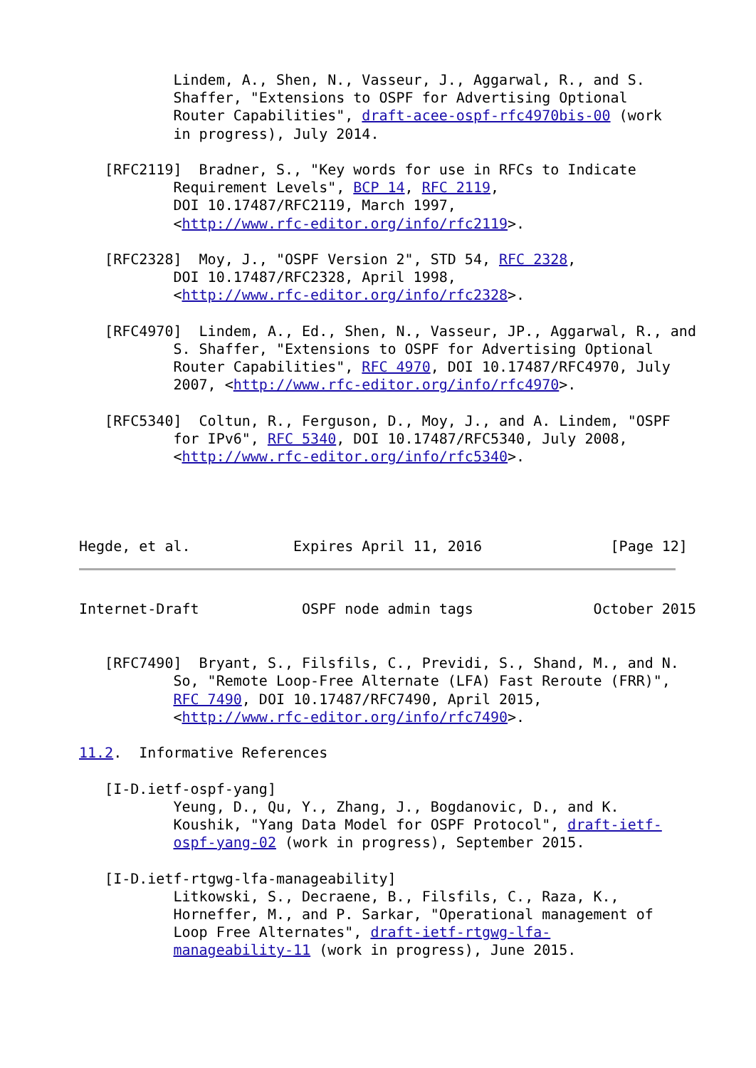Lindem, A., Shen, N., Vasseur, J., Aggarwal, R., and S.
           Shaffer, "Extensions to OSPF for Advertising Optional
           Router Capabilities", draft-acee-ospf-rfc4970bis-00 (work
           in progress), July 2014.

   [RFC2119]  Bradner, S., "Key words for use in RFCs to Indicate
           Requirement Levels", BCP 14, RFC 2119,
           DOI 10.17487/RFC2119, March 1997,
           <http://www.rfc-editor.org/info/rfc2119>.

   [RFC2328]  Moy, J., "OSPF Version 2", STD 54, RFC 2328,
           DOI 10.17487/RFC2328, April 1998,
           <http://www.rfc-editor.org/info/rfc2328>.

   [RFC4970]  Lindem, A., Ed., Shen, N., Vasseur, JP., Aggarwal, R., and
           S. Shaffer, "Extensions to OSPF for Advertising Optional
           Router Capabilities", RFC 4970, DOI 10.17487/RFC4970, July
           2007, <http://www.rfc-editor.org/info/rfc4970>.

   [RFC5340]  Coltun, R., Ferguson, D., Moy, J., and A. Lindem, "OSPF
           for IPv6", RFC 5340, DOI 10.17487/RFC5340, July 2008,
           <http://www.rfc-editor.org/info/rfc5340>.




Hegde, et al.            Expires April 11, 2016               [Page 12]
Internet-Draft            OSPF node admin tags              October 2015


   [RFC7490]  Bryant, S., Filsfils, C., Previdi, S., Shand, M., and N.
           So, "Remote Loop-Free Alternate (LFA) Fast Reroute (FRR)",
           RFC 7490, DOI 10.17487/RFC7490, April 2015,
           <http://www.rfc-editor.org/info/rfc7490>.

11.2.  Informative References

   [I-D.ietf-ospf-yang]
           Yeung, D., Qu, Y., Zhang, J., Bogdanovic, D., and K.
           Koushik, "Yang Data Model for OSPF Protocol", draft-ietf-
           ospf-yang-02 (work in progress), September 2015.

   [I-D.ietf-rtgwg-lfa-manageability]
           Litkowski, S., Decraene, B., Filsfils, C., Raza, K.,
           Horneffer, M., and P. Sarkar, "Operational management of
           Loop Free Alternates", draft-ietf-rtgwg-lfa-
           manageability-11 (work in progress), June 2015.